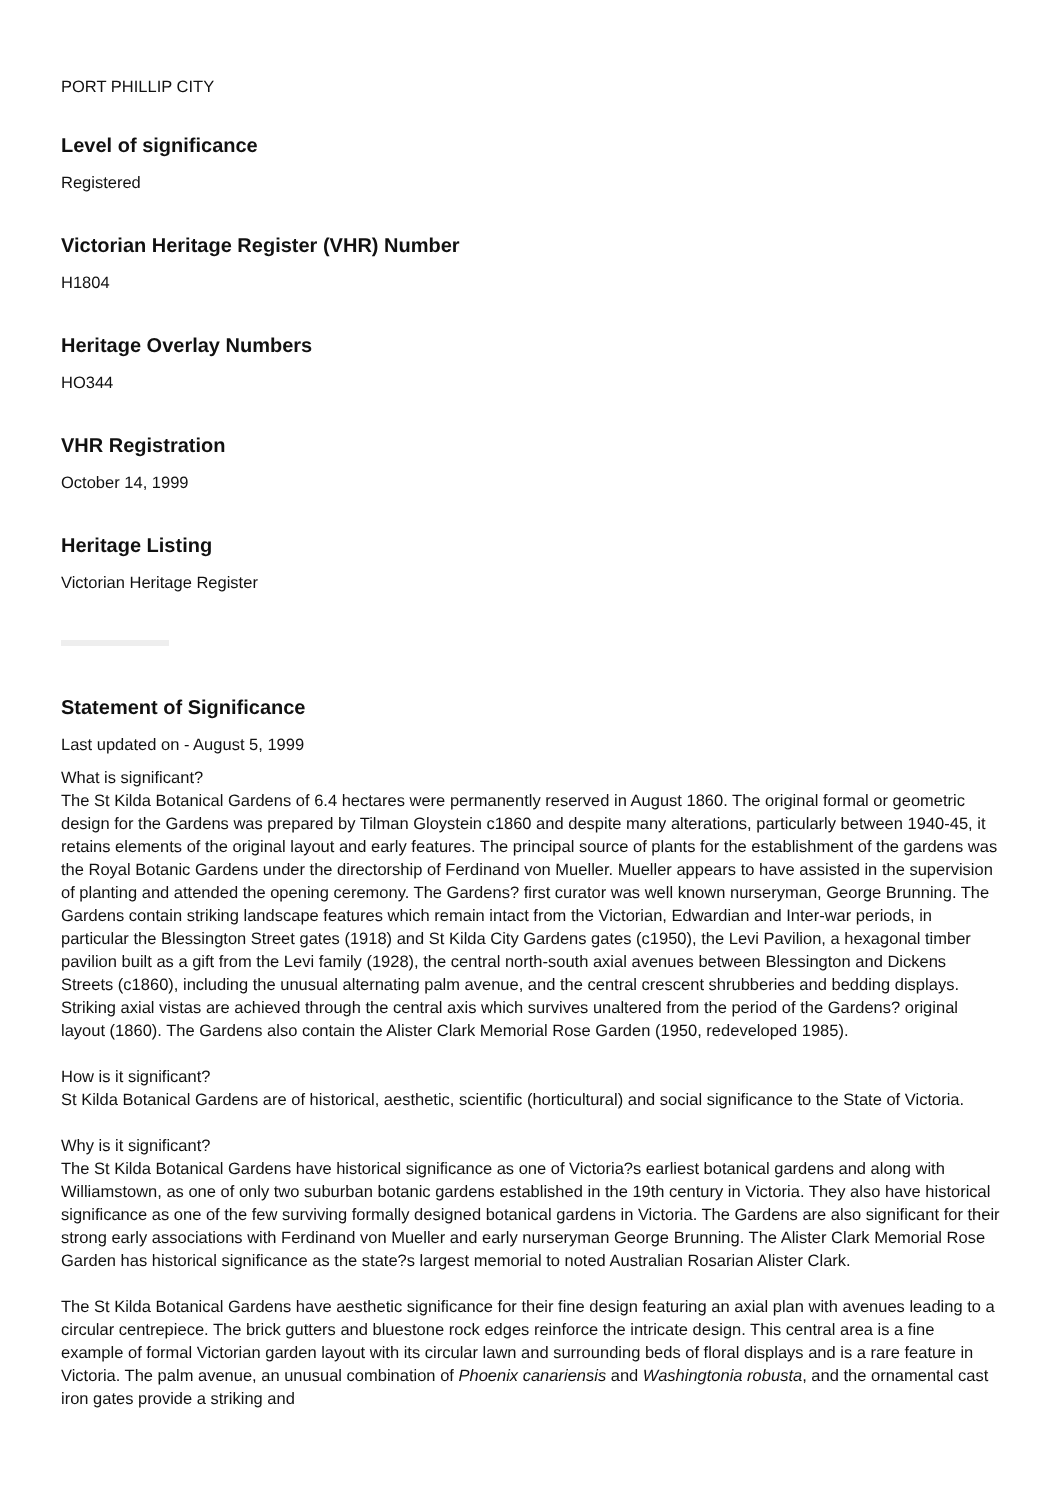PORT PHILLIP CITY
Level of significance
Registered
Victorian Heritage Register (VHR) Number
H1804
Heritage Overlay Numbers
HO344
VHR Registration
October 14, 1999
Heritage Listing
Victorian Heritage Register
Statement of Significance
Last updated on - August 5, 1999
What is significant?
The St Kilda Botanical Gardens of 6.4 hectares were permanently reserved in August 1860. The original formal or geometric design for the Gardens was prepared by Tilman Gloystein c1860 and despite many alterations, particularly between 1940-45, it retains elements of the original layout and early features. The principal source of plants for the establishment of the gardens was the Royal Botanic Gardens under the directorship of Ferdinand von Mueller. Mueller appears to have assisted in the supervision of planting and attended the opening ceremony. The Gardens? first curator was well known nurseryman, George Brunning. The Gardens contain striking landscape features which remain intact from the Victorian, Edwardian and Inter-war periods, in particular the Blessington Street gates (1918) and St Kilda City Gardens gates (c1950), the Levi Pavilion, a hexagonal timber pavilion built as a gift from the Levi family (1928), the central north-south axial avenues between Blessington and Dickens Streets (c1860), including the unusual alternating palm avenue, and the central crescent shrubberies and bedding displays. Striking axial vistas are achieved through the central axis which survives unaltered from the period of the Gardens? original layout (1860). The Gardens also contain the Alister Clark Memorial Rose Garden (1950, redeveloped 1985).
How is it significant?
St Kilda Botanical Gardens are of historical, aesthetic, scientific (horticultural) and social significance to the State of Victoria.
Why is it significant?
The St Kilda Botanical Gardens have historical significance as one of Victoria?s earliest botanical gardens and along with Williamstown, as one of only two suburban botanic gardens established in the 19th century in Victoria. They also have historical significance as one of the few surviving formally designed botanical gardens in Victoria. The Gardens are also significant for their strong early associations with Ferdinand von Mueller and early nurseryman George Brunning. The Alister Clark Memorial Rose Garden has historical significance as the state?s largest memorial to noted Australian Rosarian Alister Clark.
The St Kilda Botanical Gardens have aesthetic significance for their fine design featuring an axial plan with avenues leading to a circular centrepiece. The brick gutters and bluestone rock edges reinforce the intricate design. This central area is a fine example of formal Victorian garden layout with its circular lawn and surrounding beds of floral displays and is a rare feature in Victoria. The palm avenue, an unusual combination of Phoenix canariensis and Washingtonia robusta, and the ornamental cast iron gates provide a striking and